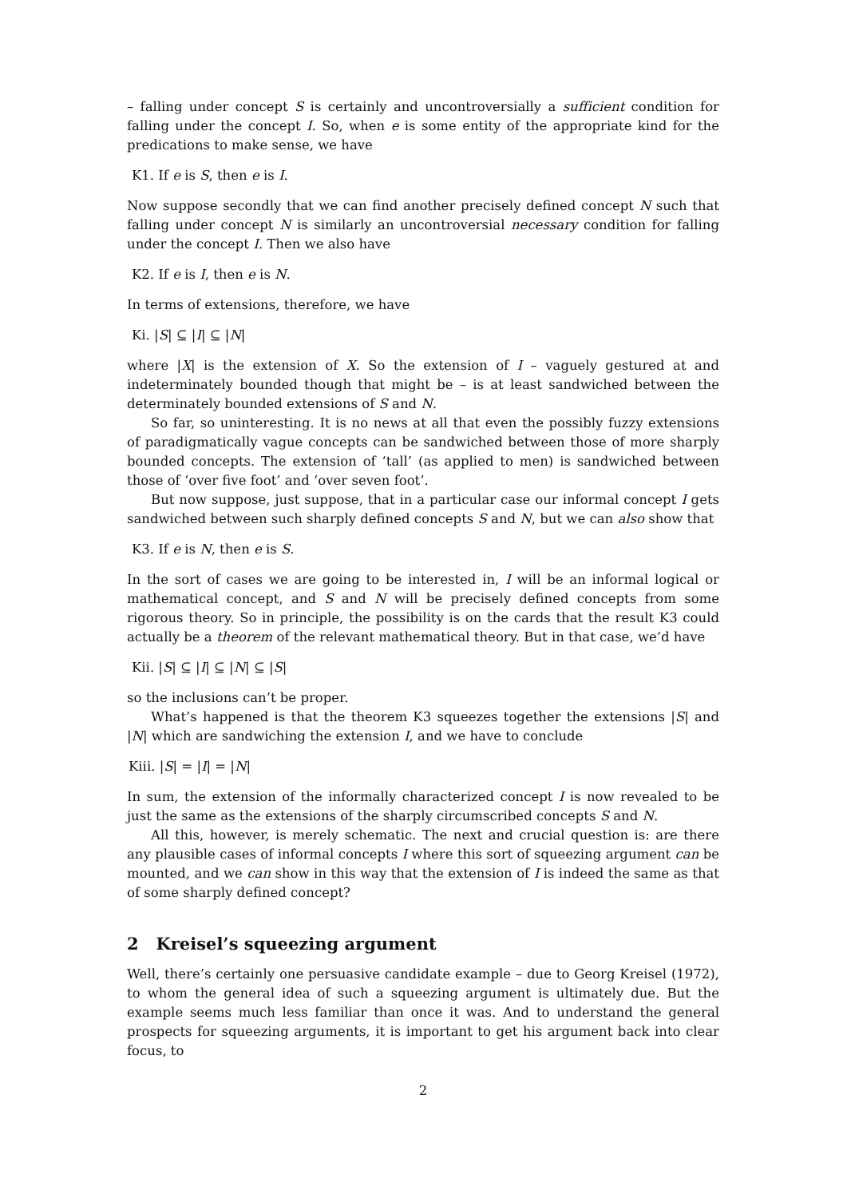– falling under concept S is certainly and uncontroversially a sufficient condition for falling under the concept I. So, when e is some entity of the appropriate kind for the predications to make sense, we have
K1. If e is S, then e is I.
Now suppose secondly that we can find another precisely defined concept N such that falling under concept N is similarly an uncontroversial necessary condition for falling under the concept I. Then we also have
K2. If e is I, then e is N.
In terms of extensions, therefore, we have
Ki. |S| ⊆ |I| ⊆ |N|
where |X| is the extension of X. So the extension of I – vaguely gestured at and indeterminately bounded though that might be – is at least sandwiched between the determinately bounded extensions of S and N.
So far, so uninteresting. It is no news at all that even the possibly fuzzy extensions of paradigmatically vague concepts can be sandwiched between those of more sharply bounded concepts. The extension of ‘tall’ (as applied to men) is sandwiched between those of ‘over five foot’ and ‘over seven foot’.
But now suppose, just suppose, that in a particular case our informal concept I gets sandwiched between such sharply defined concepts S and N, but we can also show that
K3. If e is N, then e is S.
In the sort of cases we are going to be interested in, I will be an informal logical or mathematical concept, and S and N will be precisely defined concepts from some rigorous theory. So in principle, the possibility is on the cards that the result K3 could actually be a theorem of the relevant mathematical theory. But in that case, we’d have
Kii. |S| ⊆ |I| ⊆ |N| ⊆ |S|
so the inclusions can’t be proper.
What’s happened is that the theorem K3 squeezes together the extensions |S| and |N| which are sandwiching the extension I, and we have to conclude
Kiii. |S| = |I| = |N|
In sum, the extension of the informally characterized concept I is now revealed to be just the same as the extensions of the sharply circumscribed concepts S and N.
All this, however, is merely schematic. The next and crucial question is: are there any plausible cases of informal concepts I where this sort of squeezing argument can be mounted, and we can show in this way that the extension of I is indeed the same as that of some sharply defined concept?
2 Kreisel’s squeezing argument
Well, there’s certainly one persuasive candidate example – due to Georg Kreisel (1972), to whom the general idea of such a squeezing argument is ultimately due. But the example seems much less familiar than once it was. And to understand the general prospects for squeezing arguments, it is important to get his argument back into clear focus, to
2